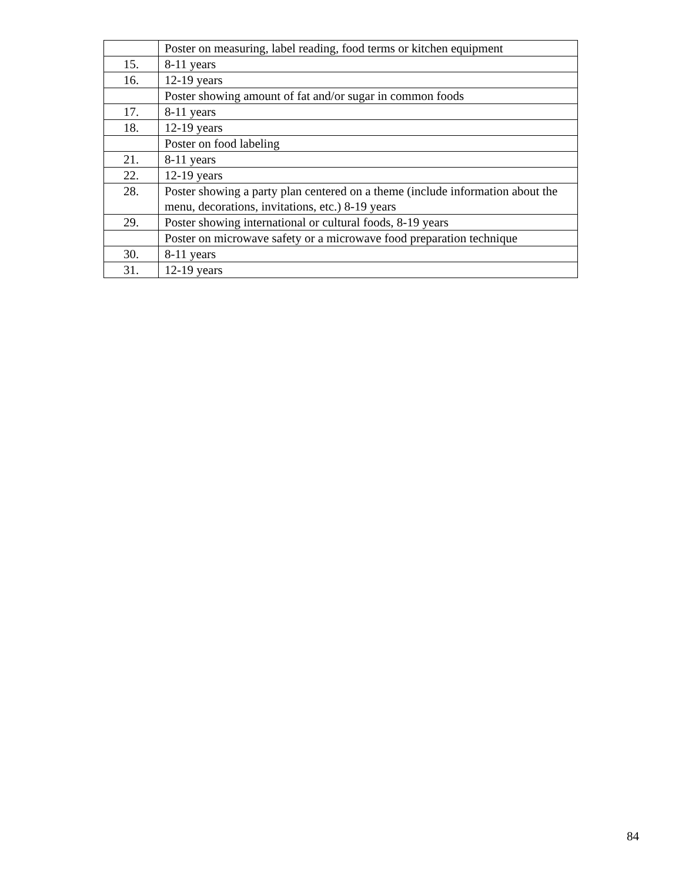| | Poster on measuring, label reading, food terms or kitchen equipment |
| 15. | 8-11 years |
| 16. | 12-19 years |
| | Poster showing amount of fat and/or sugar in common foods |
| 17. | 8-11 years |
| 18. | 12-19 years |
| | Poster on food labeling |
| 21. | 8-11 years |
| 22. | 12-19 years |
| 28. | Poster showing a party plan centered on a theme (include information about the menu, decorations, invitations, etc.) 8-19 years |
| 29. | Poster showing international or cultural foods, 8-19 years |
| | Poster on microwave safety or a microwave food preparation technique |
| 30. | 8-11 years |
| 31. | 12-19 years |
84